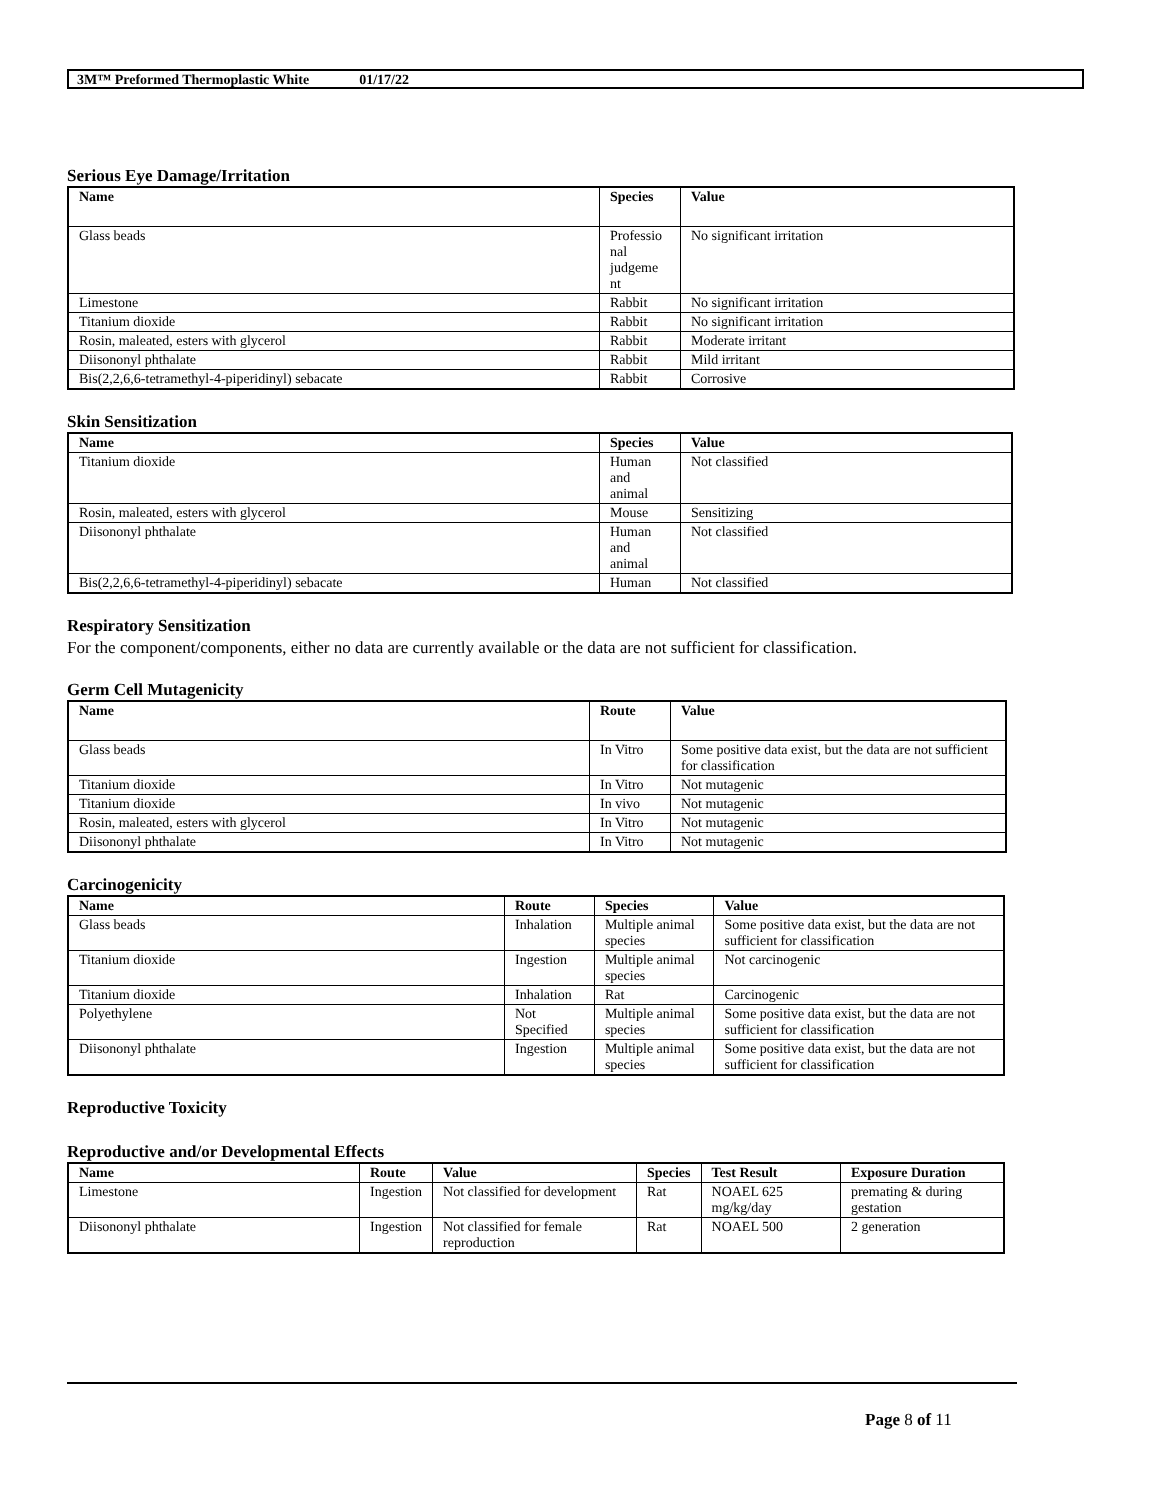3M™ Preformed Thermoplastic White 01/17/22
Serious Eye Damage/Irritation
| Name | Species | Value |
| --- | --- | --- |
| Glass beads | Professio nal judgeme nt | No significant irritation |
| Limestone | Rabbit | No significant irritation |
| Titanium dioxide | Rabbit | No significant irritation |
| Rosin, maleated, esters with glycerol | Rabbit | Moderate irritant |
| Diisononyl phthalate | Rabbit | Mild irritant |
| Bis(2,2,6,6-tetramethyl-4-piperidinyl) sebacate | Rabbit | Corrosive |
Skin Sensitization
| Name | Species | Value |
| --- | --- | --- |
| Titanium dioxide | Human and animal | Not classified |
| Rosin, maleated, esters with glycerol | Mouse | Sensitizing |
| Diisononyl phthalate | Human and animal | Not classified |
| Bis(2,2,6,6-tetramethyl-4-piperidinyl) sebacate | Human | Not classified |
Respiratory Sensitization
For the component/components, either no data are currently available or the data are not sufficient for classification.
Germ Cell Mutagenicity
| Name | Route | Value |
| --- | --- | --- |
| Glass beads | In Vitro | Some positive data exist, but the data are not sufficient for classification |
| Titanium dioxide | In Vitro | Not mutagenic |
| Titanium dioxide | In vivo | Not mutagenic |
| Rosin, maleated, esters with glycerol | In Vitro | Not mutagenic |
| Diisononyl phthalate | In Vitro | Not mutagenic |
Carcinogenicity
| Name | Route | Species | Value |
| --- | --- | --- | --- |
| Glass beads | Inhalation | Multiple animal species | Some positive data exist, but the data are not sufficient for classification |
| Titanium dioxide | Ingestion | Multiple animal species | Not carcinogenic |
| Titanium dioxide | Inhalation | Rat | Carcinogenic |
| Polyethylene | Not Specified | Multiple animal species | Some positive data exist, but the data are not sufficient for classification |
| Diisononyl phthalate | Ingestion | Multiple animal species | Some positive data exist, but the data are not sufficient for classification |
Reproductive Toxicity
Reproductive and/or Developmental Effects
| Name | Route | Value | Species | Test Result | Exposure Duration |
| --- | --- | --- | --- | --- | --- |
| Limestone | Ingestion | Not classified for development | Rat | NOAEL 625 mg/kg/day | premating & during gestation |
| Diisononyl phthalate | Ingestion | Not classified for female reproduction | Rat | NOAEL 500 | 2 generation |
Page 8 of 11